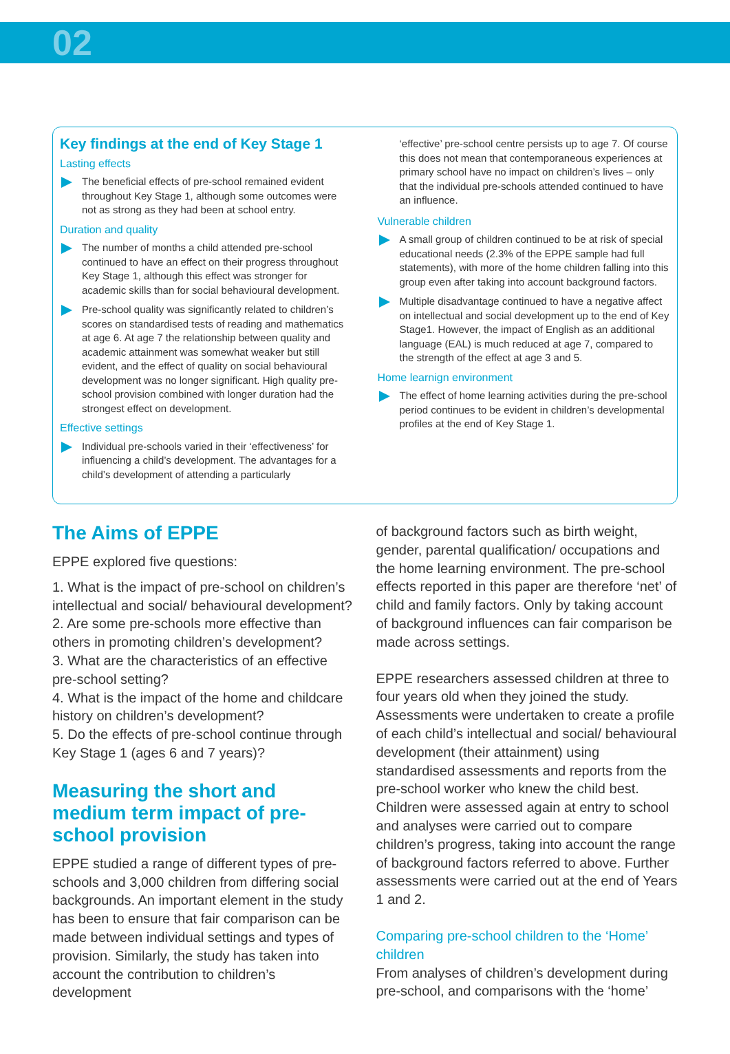02
Key findings at the end of Key Stage 1
Lasting effects
The beneficial effects of pre-school remained evident throughout Key Stage 1, although some outcomes were not as strong as they had been at school entry.
Duration and quality
The number of months a child attended pre-school continued to have an effect on their progress throughout Key Stage 1, although this effect was stronger for academic skills than for social behavioural development.
Pre-school quality was significantly related to children’s scores on standardised tests of reading and mathematics at age 6. At age 7 the relationship between quality and academic attainment was somewhat weaker but still evident, and the effect of quality on social behavioural development was no longer significant. High quality pre-school provision combined with longer duration had the strongest effect on development.
Effective settings
Individual pre-schools varied in their ‘effectiveness’ for influencing a child’s development. The advantages for a child’s development of attending a particularly
‘effective’ pre-school centre persists up to age 7. Of course this does not mean that contemporaneous experiences at primary school have no impact on children’s lives – only that the individual pre-schools attended continued to have an influence.
Vulnerable children
A small group of children continued to be at risk of special educational needs (2.3% of the EPPE sample had full statements), with more of the home children falling into this group even after taking into account background factors.
Multiple disadvantage continued to have a negative affect on intellectual and social development up to the end of Key Stage1. However, the impact of English as an additional language (EAL) is much reduced at age 7, compared to the strength of the effect at age 3 and 5.
Home learnign environment
The effect of home learning activities during the pre-school period continues to be evident in children’s developmental profiles at the end of Key Stage 1.
The Aims of EPPE
EPPE explored five questions:
1. What is the impact of pre-school on children’s intellectual and social/ behavioural development?
2. Are some pre-schools more effective than others in promoting children’s development?
3. What are the characteristics of an effective pre-school setting?
4. What is the impact of the home and childcare history on children’s development?
5. Do the effects of pre-school continue through Key Stage 1 (ages 6 and 7 years)?
Measuring the short and medium term impact of pre-school provision
EPPE studied a range of different types of pre-schools and 3,000 children from differing social backgrounds. An important element in the study has been to ensure that fair comparison can be made between individual settings and types of provision. Similarly, the study has taken into account the contribution to children’s development
of background factors such as birth weight, gender, parental qualification/ occupations and the home learning environment. The pre-school effects reported in this paper are therefore ‘net’ of child and family factors. Only by taking account of background influences can fair comparison be made across settings.
EPPE researchers assessed children at three to four years old when they joined the study. Assessments were undertaken to create a profile of each child’s intellectual and social/ behavioural development (their attainment) using standardised assessments and reports from the pre-school worker who knew the child best. Children were assessed again at entry to school and analyses were carried out to compare children’s progress, taking into account the range of background factors referred to above. Further assessments were carried out at the end of Years 1 and 2.
Comparing pre-school children to the ‘Home’ children
From analyses of children’s development during pre-school, and comparisons with the ‘home’